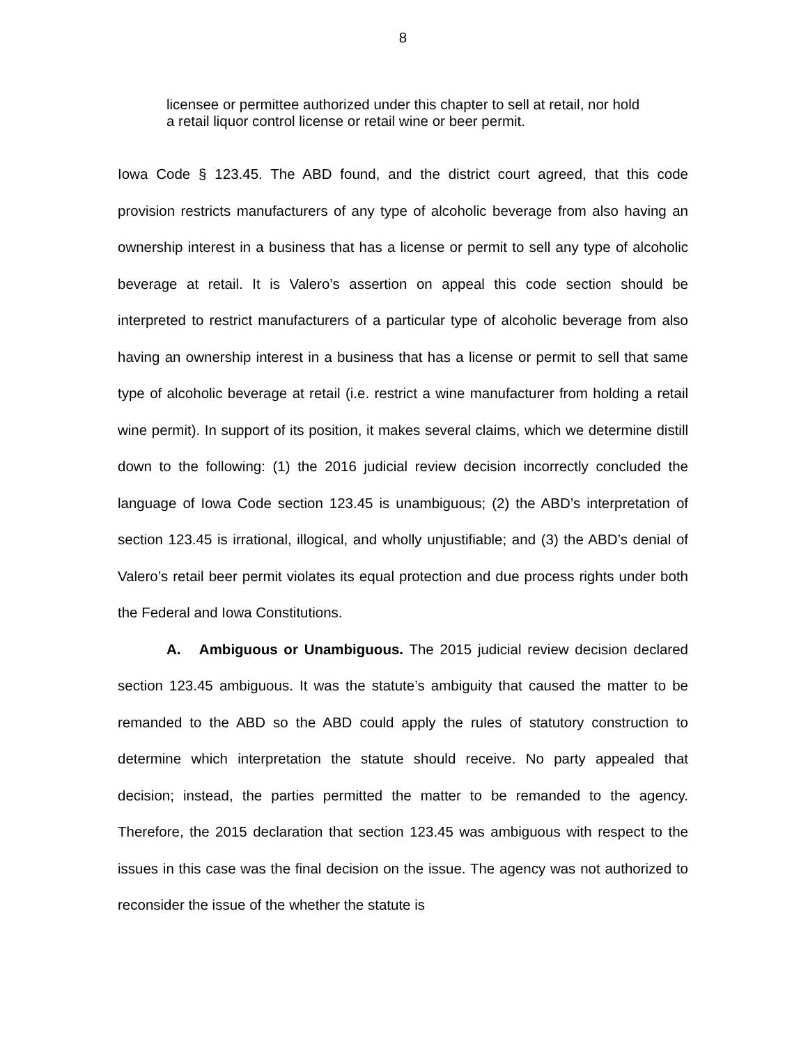8
licensee or permittee authorized under this chapter to sell at retail, nor hold a retail liquor control license or retail wine or beer permit.
Iowa Code § 123.45. The ABD found, and the district court agreed, that this code provision restricts manufacturers of any type of alcoholic beverage from also having an ownership interest in a business that has a license or permit to sell any type of alcoholic beverage at retail. It is Valero’s assertion on appeal this code section should be interpreted to restrict manufacturers of a particular type of alcoholic beverage from also having an ownership interest in a business that has a license or permit to sell that same type of alcoholic beverage at retail (i.e. restrict a wine manufacturer from holding a retail wine permit). In support of its position, it makes several claims, which we determine distill down to the following: (1) the 2016 judicial review decision incorrectly concluded the language of Iowa Code section 123.45 is unambiguous; (2) the ABD’s interpretation of section 123.45 is irrational, illogical, and wholly unjustifiable; and (3) the ABD’s denial of Valero’s retail beer permit violates its equal protection and due process rights under both the Federal and Iowa Constitutions.
A. Ambiguous or Unambiguous. The 2015 judicial review decision declared section 123.45 ambiguous. It was the statute’s ambiguity that caused the matter to be remanded to the ABD so the ABD could apply the rules of statutory construction to determine which interpretation the statute should receive. No party appealed that decision; instead, the parties permitted the matter to be remanded to the agency. Therefore, the 2015 declaration that section 123.45 was ambiguous with respect to the issues in this case was the final decision on the issue. The agency was not authorized to reconsider the issue of the whether the statute is